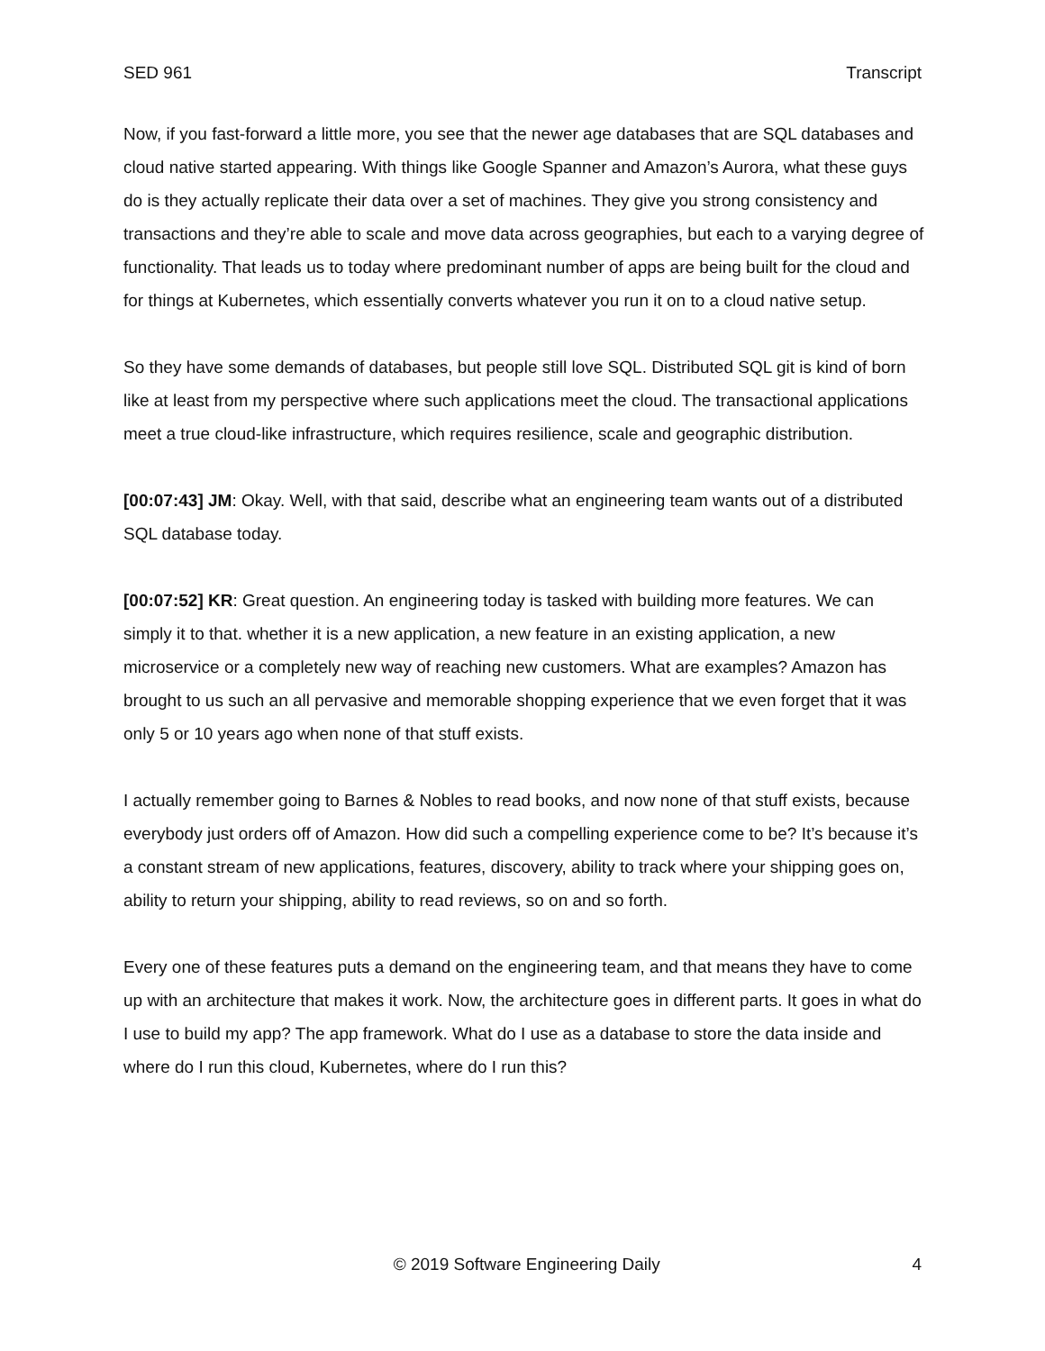SED 961 Transcript
Now, if you fast-forward a little more, you see that the newer age databases that are SQL databases and cloud native started appearing. With things like Google Spanner and Amazon’s Aurora, what these guys do is they actually replicate their data over a set of machines. They give you strong consistency and transactions and they’re able to scale and move data across geographies, but each to a varying degree of functionality. That leads us to today where predominant number of apps are being built for the cloud and for things at Kubernetes, which essentially converts whatever you run it on to a cloud native setup.
So they have some demands of databases, but people still love SQL. Distributed SQL git is kind of born like at least from my perspective where such applications meet the cloud. The transactional applications meet a true cloud-like infrastructure, which requires resilience, scale and geographic distribution.
[00:07:43] JM: Okay. Well, with that said, describe what an engineering team wants out of a distributed SQL database today.
[00:07:52] KR: Great question. An engineering today is tasked with building more features. We can simply it to that. whether it is a new application, a new feature in an existing application, a new microservice or a completely new way of reaching new customers. What are examples? Amazon has brought to us such an all pervasive and memorable shopping experience that we even forget that it was only 5 or 10 years ago when none of that stuff exists.
I actually remember going to Barnes & Nobles to read books, and now none of that stuff exists, because everybody just orders off of Amazon. How did such a compelling experience come to be? It’s because it’s a constant stream of new applications, features, discovery, ability to track where your shipping goes on, ability to return your shipping, ability to read reviews, so on and so forth.
Every one of these features puts a demand on the engineering team, and that means they have to come up with an architecture that makes it work. Now, the architecture goes in different parts. It goes in what do I use to build my app? The app framework. What do I use as a database to store the data inside and where do I run this cloud, Kubernetes, where do I run this?
© 2019 Software Engineering Daily 4